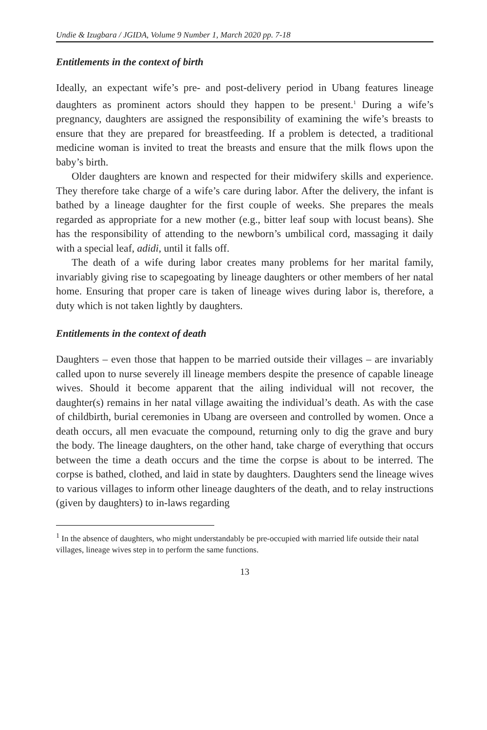Undie & Izugbara / JGIDA, Volume 9 Number 1, March 2020 pp. 7-18
Entitlements in the context of birth
Ideally, an expectant wife’s pre- and post-delivery period in Ubang features lineage daughters as prominent actors should they happen to be present.<sup>1</sup> During a wife’s pregnancy, daughters are assigned the responsibility of examining the wife’s breasts to ensure that they are prepared for breastfeeding. If a problem is detected, a traditional medicine woman is invited to treat the breasts and ensure that the milk flows upon the baby’s birth.
Older daughters are known and respected for their midwifery skills and experience. They therefore take charge of a wife’s care during labor. After the delivery, the infant is bathed by a lineage daughter for the first couple of weeks. She prepares the meals regarded as appropriate for a new mother (e.g., bitter leaf soup with locust beans). She has the responsibility of attending to the newborn’s umbilical cord, massaging it daily with a special leaf, adidi, until it falls off.
The death of a wife during labor creates many problems for her marital family, invariably giving rise to scapegoating by lineage daughters or other members of her natal home. Ensuring that proper care is taken of lineage wives during labor is, therefore, a duty which is not taken lightly by daughters.
Entitlements in the context of death
Daughters – even those that happen to be married outside their villages – are invariably called upon to nurse severely ill lineage members despite the presence of capable lineage wives. Should it become apparent that the ailing individual will not recover, the daughter(s) remains in her natal village awaiting the individual’s death. As with the case of childbirth, burial ceremonies in Ubang are overseen and controlled by women. Once a death occurs, all men evacuate the compound, returning only to dig the grave and bury the body. The lineage daughters, on the other hand, take charge of everything that occurs between the time a death occurs and the time the corpse is about to be interred. The corpse is bathed, clothed, and laid in state by daughters. Daughters send the lineage wives to various villages to inform other lineage daughters of the death, and to relay instructions (given by daughters) to in-laws regarding
<sup>1</sup> In the absence of daughters, who might understandably be pre-occupied with married life outside their natal villages, lineage wives step in to perform the same functions.
13